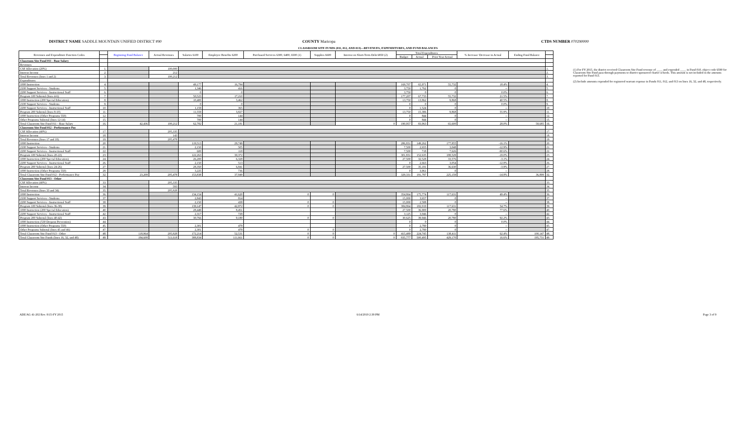DISTRICT NAME SADDLE MOUNTAIN UNIFIED DISTRICT #90
COUNTY Maricopa CTDS NUMBER 070290000
CLASSROOM SITE FUNDS (011, 012, AND 013)—REVENUES, EXPENDITURES, AND FUND BALANCES
| Revenues and Expenditure Function Codes | | Beginning Fund Balance | Actual Revenues | Salaries 6100 | Employee Benefits 6200 | Purchased Services 6300, 6400, 6500 (1) | Supplies 6600 | Interest on Short-Term Debt 6850 (2) | Total Expenditures | | | % Increase/ Decrease in Actual | Ending Fund Balance | |
| --- | --- | --- | --- | --- | --- | --- | --- | --- | --- | --- | --- | --- | --- | --- |
| | | | | | | | | | Budget | Actual | Prior Year Actual | | | |
| Classroom Site Fund 011 - Base Salary | | | | | | | | | | | | | | |
| Revenues | | | | | | | | | | | | | | |
| CSF Allocation (20%) | 1. | | 100,000 | | | | | | | | | | | 1. |
| Interest Income | 2. | | 212 | | | | | | | | | | | 2. |
| Total Revenues (lines 1 and 2) | 3. | | 100,212 | | | | | | | | | | | 3. |
| Expenditures | | | | | | | | | | | | | | |
| 1000 Instruction | 4. | | | 49,177 | 16,794 | | | | 169,707 | 65,971 | 55,732 | 18.4% | | 4. |
| 2100 Support Services - Students | 5. | | | 1,346 | 416 | | | | 3,750 | 1,762 | 0 | -- | | 5. |
| 2200 Support Services - Instructional Staff | 6. | | | 0 | 0 | | | | 3,750 | 0 | 0 | 0.0% | | 6. |
| Program 100 Subtotal (lines 4-6) | 7. | | | 50,523 | 17,210 | | | | 177,207 | 67,733 | 55,732 | 21.5% | | 7. |
| 1000 Instruction (200 Special Education) | 8. | | | 10,400 | 3,462 | | | | 13,750 | 13,862 | 9,868 | 40.5% | | 8. |
| 2100 Support Services - Students | 9. | | | 0 | 0 | | | | 0 | 0 | 0 | 0.0% | | 9. |
| 2200 Support Services - Instructional Staff | 10. | | | 1,159 | 365 | | | | 0 | 1,524 | 0 | -- | | 10. |
| Program 200 Subtotal (lines 8-10) | 11. | | | 11,559 | 3,827 | | | | 13,750 | 15,386 | 9,868 | 55.9% | | 11. |
| 1000 Instruction (Other Programs 550) | 12. | | | 700 | 144 | | | | 0 | 844 | 0 | -- | | 12. |
| Other Programs Subtotal (lines 12-14) | 15. | | | 700 | 144 | | | | 0 | 844 | 0 | -- | | 15. |
| Total Classroom Site Fund 011 - Base Salary | 16. | 42,436 | 100,212 | 62,782 | 21,181 | | | 0 | 190,957 | 83,963 | 65,600 | 28.0% | 58,685 | 16. |
| Classroom Site Fund 012 - Performance Pay | | | | | | | | | | | | | | |
| CSF Allocation (40%) | 17. | | 205,335 | | | | | | | | | | | 17. |
| Interest Income | 18. | | 143 | | | | | | | | | | | 18. |
| Total Revenues (lines 17 and 18) | 19. | | 205,478 | | | | | | | | | | | 19. |
| 1000 Instruction | 20. | | | 119,513 | 29,749 | | | | 286,831 | 149,262 | 177,855 | -16.1% | | 20. |
| 2100 Support Services - Students | 21. | | | 2,150 | 505 | | | | 7,500 | 2,655 | 3,048 | -12.9% | | 21. |
| 2200 Support Services - Instructional Staff | 22. | | | 600 | 118 | | | | 7,500 | 718 | 7,626 | -90.6% | | 22. |
| Program 100 Subtotal (lines 20-22) | 23. | | | 122,263 | 30,372 | | | | 301,831 | 152,635 | 188,529 | -19.0% | | 23. |
| 1000 Instruction (200 Special Education) | 24. | | | 26,200 | 6,328 | | | | 27,500 | 32,528 | 33,576 | -3.1% | | 24. |
| 2200 Support Services - Instructional Staff | 26. | | | 2,150 | 513 | | | | 0 | 2,663 | 3,054 | -12.8% | | 26. |
| Program 200 Subtotal (lines 24-26) | 27. | | | 28,350 | 6,841 | | | | 27,500 | 35,191 | 36,630 | -3.9% | | 27. |
| 1000 Instruction (Other Programs 550) | 28. | | | 3,225 | 736 | | | | 0 | 3,961 | 0 | -- | | 28. |
| Total Classroom Site Fund 012 - Performance Pay | 32. | 23,208 | 205,478 | 153,838 | 37,949 | | | | 329,331 | 191,787 | 225,159 | -14.8% | 36,899 | 32. |
| Classroom Site Fund 013 - Other | | | | | | | | | | | | | | |
| CSF Allocation (40%) | 33. | | 205,335 | | | | | | | | | | | 33. |
| Interest Income | 34. | | 593 | | | | | | | | | | | 34. |
| Total Revenues (lines 33 and 34) | 35. | | 205,928 | | | | | | | | | | | 35. |
| 1000 Instruction | 36. | | | 134,154 | 41,620 | 0 | 0 | | 354,864 | 175,774 | 117,631 | 49.4% | | 36. |
| 2100 Support Services - Students | 37. | | | 2,843 | 814 | | | | 15,000 | 3,657 | 0 | -- | | 37. |
| 2200 Support Services - Instructional Staff | 38. | | | 2,150 | 438 | 0 | 0 | | 15,000 | 2,588 | 0 | -- | | 38. |
| Program 100 Subtotal (lines 36-38) | 39. | | | 139,147 | 42,872 | 0 | 0 | | 384,864 | 182,019 | 117,631 | 54.7% | | 39. |
| 1000 Instruction (200 Special Education) | 40. | | | 28,449 | 8,451 | | | | 27,500 | 36,900 | 20,780 | 77.6% | | 40. |
| 2200 Support Services - Instructional Staff | 42. | | | 2,317 | 729 | | | | 3,125 | 3,046 | 0 | -- | | 42. |
| Program 200 Subtotal (lines 40-42) | 43. | | | 30,766 | 9,180 | 0 | 0 | | 30,625 | 39,946 | 20,780 | 92.2% | | 43. |
| 1000 Instruction (530 Dropout Prevention) | 44. | | | | | | | | 0 | 0 | 0 | 0.0% | | 44. |
| 1000 Instruction (Other Programs 550) | 45. | | | 2,301 | 479 | | | | 0 | 2,780 | 0 | -- | | 45. |
| Other Programs Subtotal (lines 45 and 46) | 47. | | | 2,301 | 479 | 0 | 0 | | 0 | 2,780 | 0 | -- | | 47. |
| Total Classroom Site Fund 013 - Other | 48. | 118,964 | 205,928 | 172,214 | 52,531 | 0 | 0 | 0 | 415,489 | 224,745 | 138,411 | 62.4% | 100,147 | 48. |
| Total Classroom Site Funds (lines 16, 32, and 48) | 49. | 184,608 | 511,618 | 388,834 | 111,661 | 0 | 0 | 0 | 935,777 | 500,495 | 429,170 | 16.6% | 195,731 | 49. |
(1) For FY 2015, the district received Classroom Site Fund revenue of ____ and expended ____ in Fund 010, object code 6590 for Classroom Site Fund pass-through payments to district-sponsored charter schools. This amount is not included in the amounts reported for Fund 013.
(2) Include amounts expended for registered warrant expense in Funds 011, 012, and 013 on lines 16, 32, and 48, respectively.
ADE/AG 41-202 Rev. 8/15-FY 2015
6/14/2019 2:39 PM Page 3 of 9